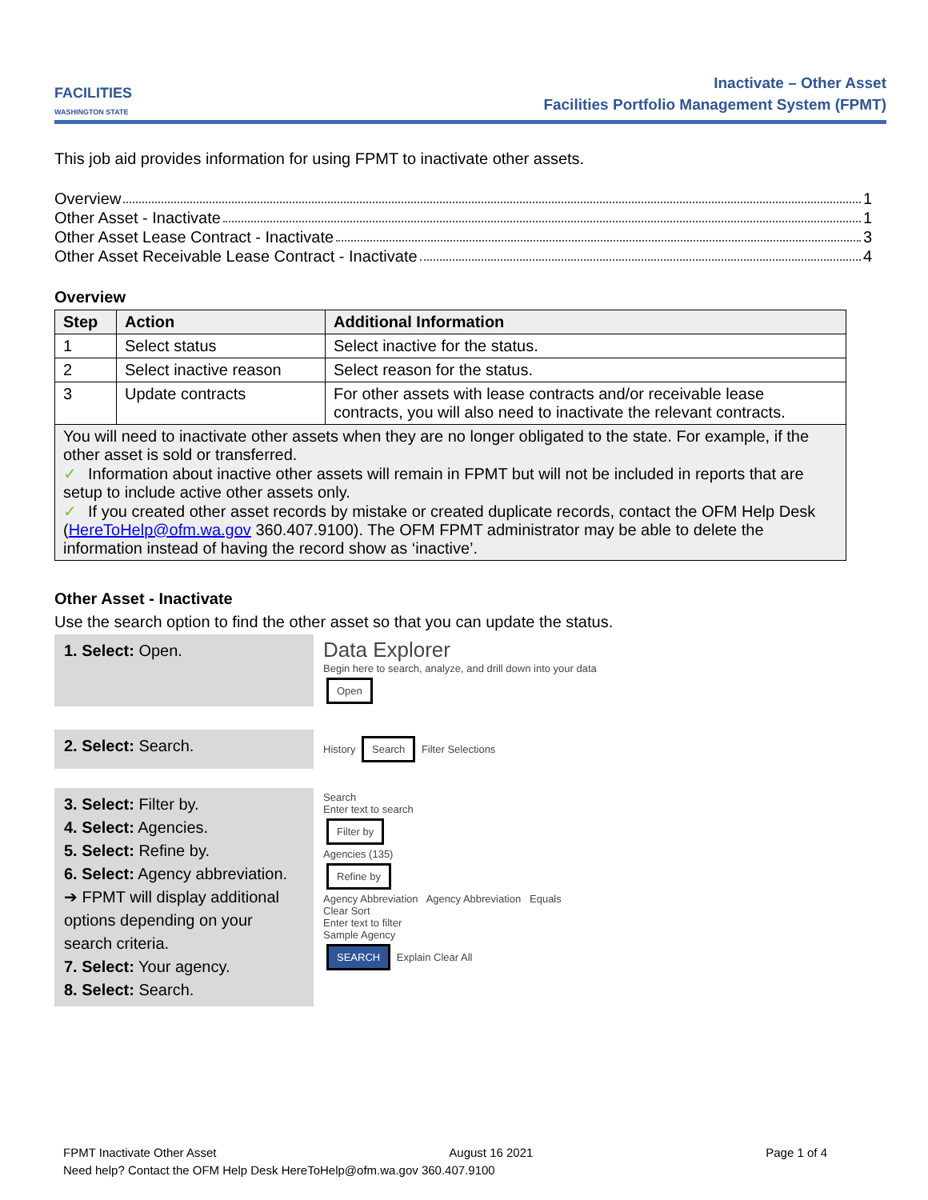FACILITIES
WASHINGTON STATE
Inactivate – Other Asset
Facilities Portfolio Management System (FPMT)
This job aid provides information for using FPMT to inactivate other assets.
Overview 1
Other Asset - Inactivate 1
Other Asset Lease Contract - Inactivate 3
Other Asset Receivable Lease Contract - Inactivate 4
Overview
| Step | Action | Additional Information |
| --- | --- | --- |
| 1 | Select status | Select inactive for the status. |
| 2 | Select inactive reason | Select reason for the status. |
| 3 | Update contracts | For other assets with lease contracts and/or receivable lease contracts, you will also need to inactivate the relevant contracts. |
| You will need to inactivate other assets when they are no longer obligated to the state. For example, if the other asset is sold or transferred. ✓ Information about inactive other assets will remain in FPMT but will not be included in reports that are setup to include active other assets only. ✓ If you created other asset records by mistake or created duplicate records, contact the OFM Help Desk ( HereToHelp@ofm.wa.gov 360.407.9100). The OFM FPMT administrator may be able to delete the information instead of having the record show as ‘inactive’. | | |
Other Asset - Inactivate
Use the search option to find the other asset so that you can update the status.
1. Select: Open.
Data Explorer
Begin here to search, analyze, and drill down into your data
Open
2. Select: Search.
History Search Filter Selections
3. Select: Filter by.
4. Select: Agencies.
5. Select: Refine by.
6. Select: Agency abbreviation.
➔ FPMT will display additional options depending on your search criteria.
7. Select: Your agency.
8. Select: Search.
Search
Enter text to search
Filter by
Agencies (135)
Refine by
Agency Abbreviation Agency Abbreviation Equals
Clear Sort
Enter text to filter
Sample Agency
SEARCH Explain Clear All
FPMT Inactivate Other Asset August 16 2021 Page 1 of 4
Need help? Contact the OFM Help Desk HereToHelp@ofm.wa.gov 360.407.9100